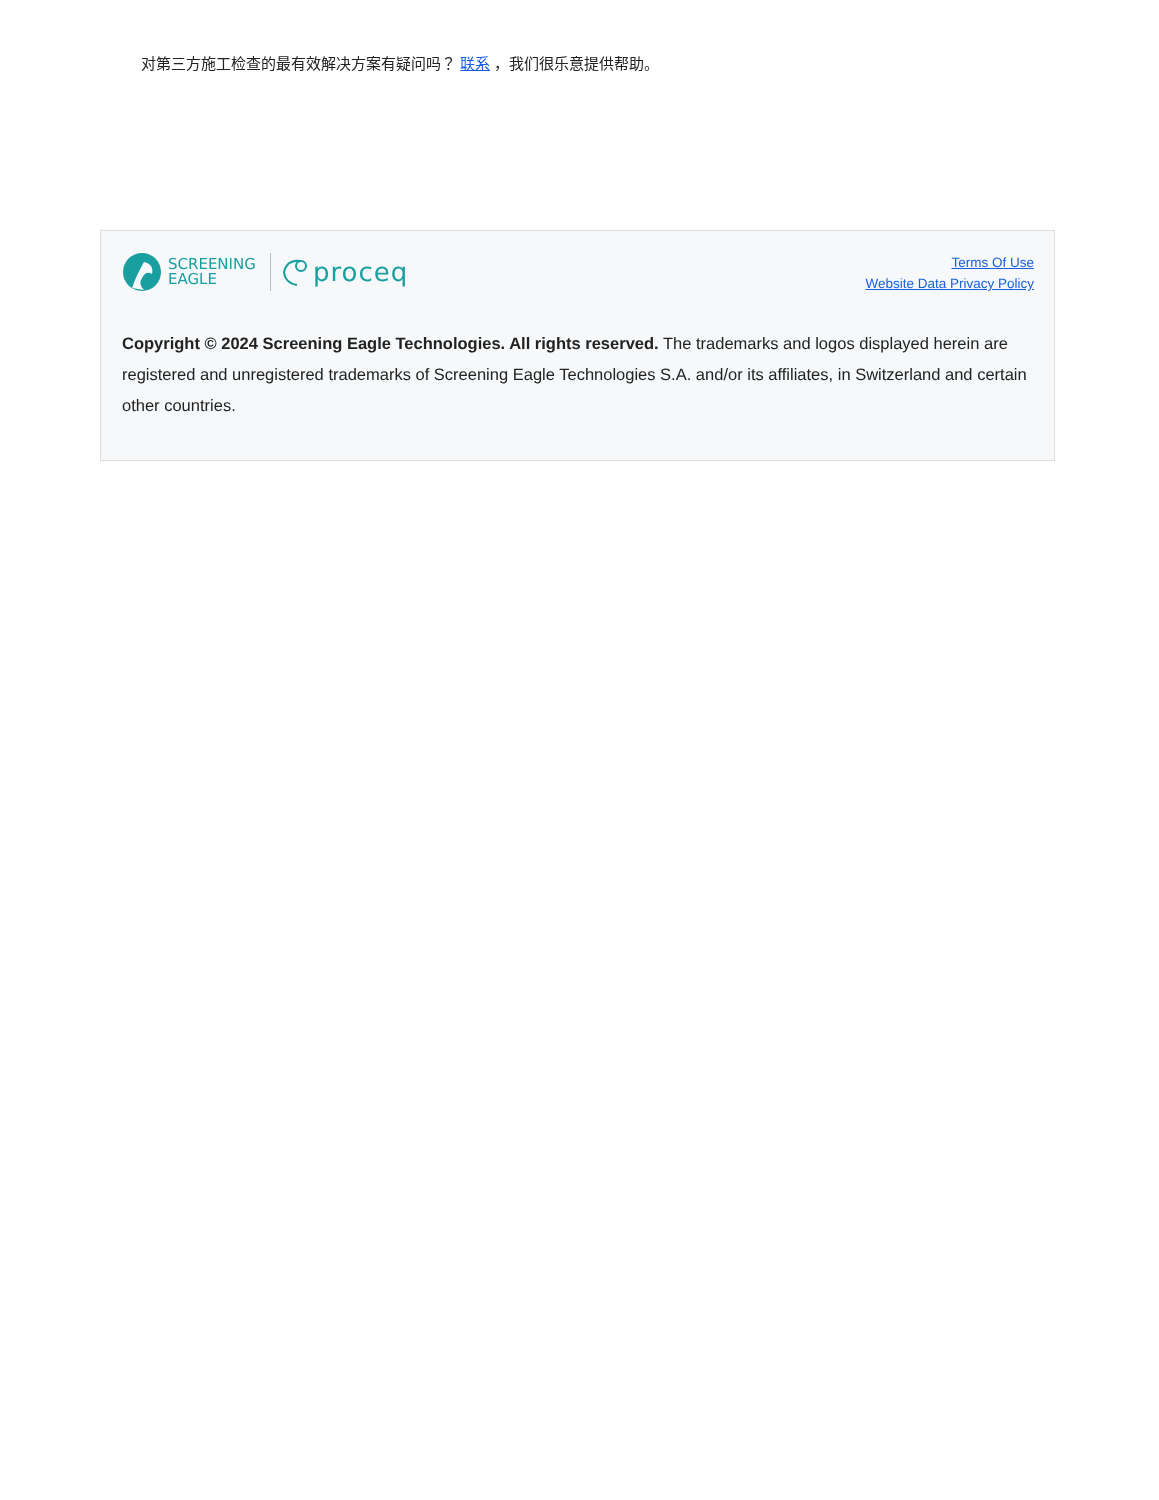对第三方施工检查的最有效解决方案有疑问吗？ 联系 ，我们很乐意提供帮助。
SCREENING
EAGLE
proceq
Terms Of Use
Website Data Privacy Policy
Copyright © 2024 Screening Eagle Technologies. All rights reserved. The trademarks and logos displayed herein are registered and unregistered trademarks of Screening Eagle Technologies S.A. and/or its affiliates, in Switzerland and certain other countries.